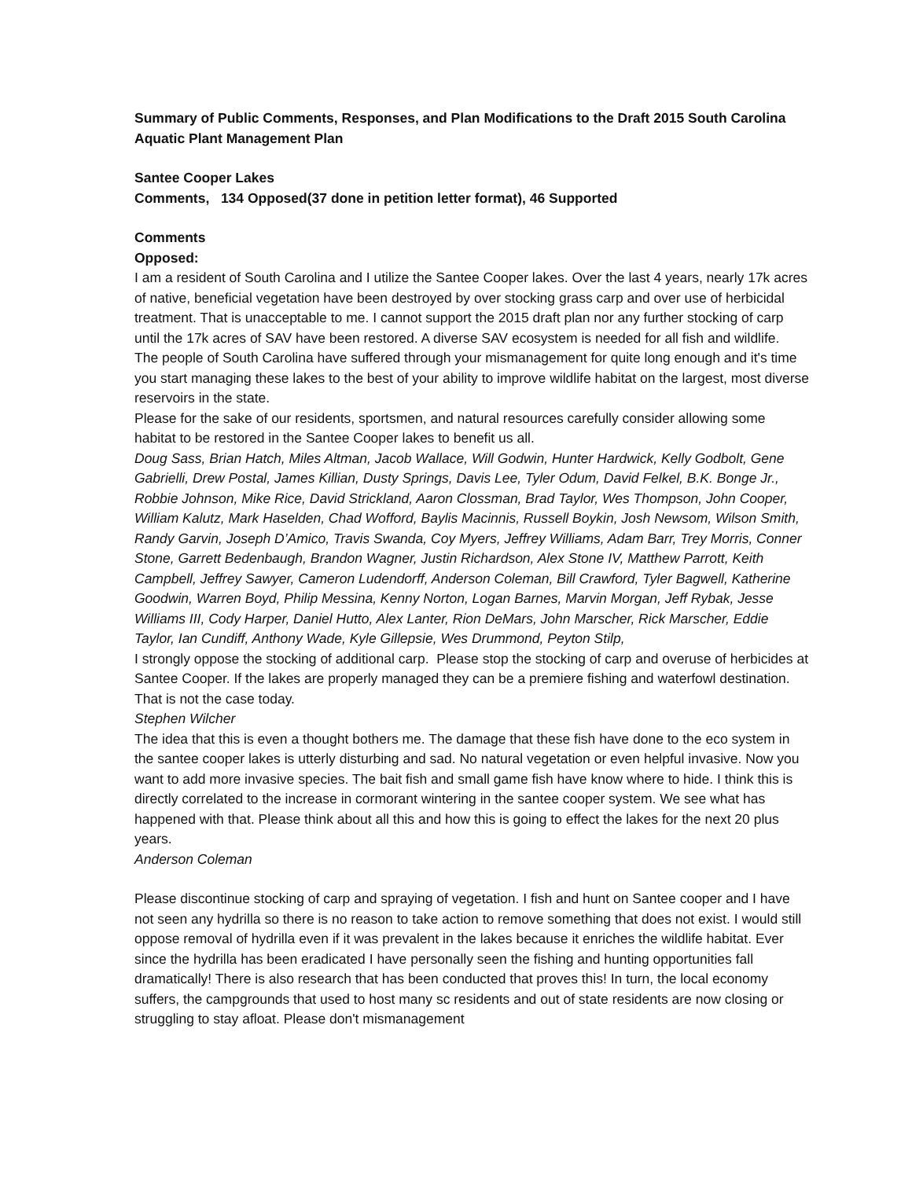Summary of Public Comments, Responses, and Plan Modifications to the Draft 2015 South Carolina Aquatic Plant Management Plan
Santee Cooper Lakes
Comments, 134 Opposed(37 done in petition letter format), 46 Supported
Comments
Opposed:
I am a resident of South Carolina and I utilize the Santee Cooper lakes. Over the last 4 years, nearly 17k acres of native, beneficial vegetation have been destroyed by over stocking grass carp and over use of herbicidal treatment. That is unacceptable to me. I cannot support the 2015 draft plan nor any further stocking of carp until the 17k acres of SAV have been restored. A diverse SAV ecosystem is needed for all fish and wildlife.
The people of South Carolina have suffered through your mismanagement for quite long enough and it's time you start managing these lakes to the best of your ability to improve wildlife habitat on the largest, most diverse reservoirs in the state.
Please for the sake of our residents, sportsmen, and natural resources carefully consider allowing some habitat to be restored in the Santee Cooper lakes to benefit us all.
Doug Sass, Brian Hatch, Miles Altman, Jacob Wallace, Will Godwin, Hunter Hardwick, Kelly Godbolt, Gene Gabrielli, Drew Postal, James Killian, Dusty Springs, Davis Lee, Tyler Odum, David Felkel, B.K. Bonge Jr., Robbie Johnson, Mike Rice, David Strickland, Aaron Clossman, Brad Taylor, Wes Thompson, John Cooper, William Kalutz, Mark Haselden, Chad Wofford, Baylis Macinnis, Russell Boykin, Josh Newsom, Wilson Smith, Randy Garvin, Joseph D’Amico, Travis Swanda, Coy Myers, Jeffrey Williams, Adam Barr, Trey Morris, Conner Stone, Garrett Bedenbaugh, Brandon Wagner, Justin Richardson, Alex Stone IV, Matthew Parrott, Keith Campbell, Jeffrey Sawyer, Cameron Ludendorff, Anderson Coleman, Bill Crawford, Tyler Bagwell, Katherine Goodwin, Warren Boyd, Philip Messina, Kenny Norton, Logan Barnes, Marvin Morgan, Jeff Rybak, Jesse Williams III, Cody Harper, Daniel Hutto, Alex Lanter, Rion DeMars, John Marscher, Rick Marscher, Eddie Taylor, Ian Cundiff, Anthony Wade, Kyle Gillepsie, Wes Drummond, Peyton Stilp,
I strongly oppose the stocking of additional carp. Please stop the stocking of carp and overuse of herbicides at Santee Cooper. If the lakes are properly managed they can be a premiere fishing and waterfowl destination. That is not the case today.
Stephen Wilcher
The idea that this is even a thought bothers me. The damage that these fish have done to the eco system in the santee cooper lakes is utterly disturbing and sad. No natural vegetation or even helpful invasive. Now you want to add more invasive species. The bait fish and small game fish have know where to hide. I think this is directly correlated to the increase in cormorant wintering in the santee cooper system. We see what has happened with that. Please think about all this and how this is going to effect the lakes for the next 20 plus years.
Anderson Coleman
Please discontinue stocking of carp and spraying of vegetation. I fish and hunt on Santee cooper and I have not seen any hydrilla so there is no reason to take action to remove something that does not exist. I would still oppose removal of hydrilla even if it was prevalent in the lakes because it enriches the wildlife habitat. Ever since the hydrilla has been eradicated I have personally seen the fishing and hunting opportunities fall dramatically! There is also research that has been conducted that proves this! In turn, the local economy suffers, the campgrounds that used to host many sc residents and out of state residents are now closing or struggling to stay afloat. Please don't mismanagement